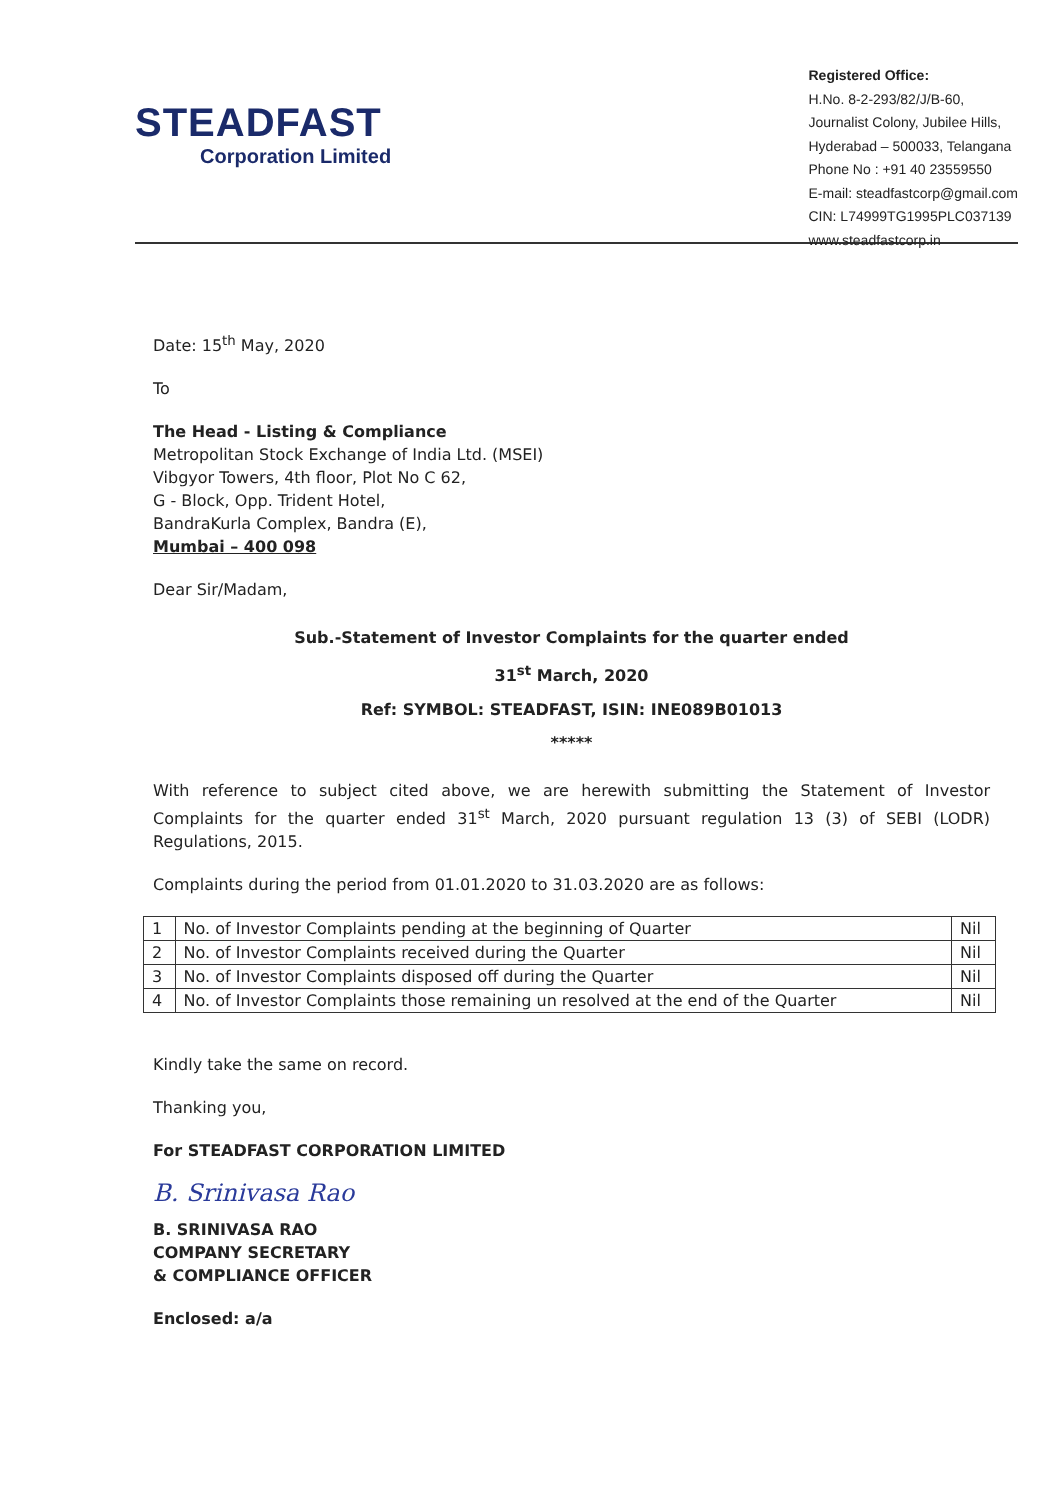STEADFAST
Corporation Limited
Registered Office:
H.No. 8-2-293/82/J/B-60,
Journalist Colony, Jubilee Hills,
Hyderabad – 500033, Telangana
Phone No : +91 40 23559550
E-mail: steadfastcorp@gmail.com
CIN: L74999TG1995PLC037139
www.steadfastcorp.in
Date: 15<sup>th</sup> May, 2020
To
The Head - Listing & Compliance
Metropolitan Stock Exchange of India Ltd. (MSEI)
Vibgyor Towers, 4th floor, Plot No C 62,
G - Block, Opp. Trident Hotel,
BandraKurla Complex, Bandra (E),
Mumbai – 400 098
Dear Sir/Madam,
Sub.-Statement of Investor Complaints for the quarter ended
31<sup>st</sup> March, 2020
Ref: SYMBOL: STEADFAST, ISIN: INE089B01013
*****
With reference to subject cited above, we are herewith submitting the Statement of Investor Complaints for the quarter ended 31<sup>st</sup> March, 2020 pursuant regulation 13 (3) of SEBI (LODR) Regulations, 2015.
Complaints during the period from 01.01.2020 to 31.03.2020 are as follows:
| 1 | No. of Investor Complaints pending at the beginning of Quarter | Nil |
| 2 | No. of Investor Complaints received during the Quarter | Nil |
| 3 | No. of Investor Complaints disposed off during the Quarter | Nil |
| 4 | No. of Investor Complaints those remaining un resolved at the end of the Quarter | Nil |
Kindly take the same on record.
Thanking you,
For STEADFAST CORPORATION LIMITED
B. Srinivasa Rao
B. SRINIVASA RAO
COMPANY SECRETARY
& COMPLIANCE OFFICER
Enclosed: a/a